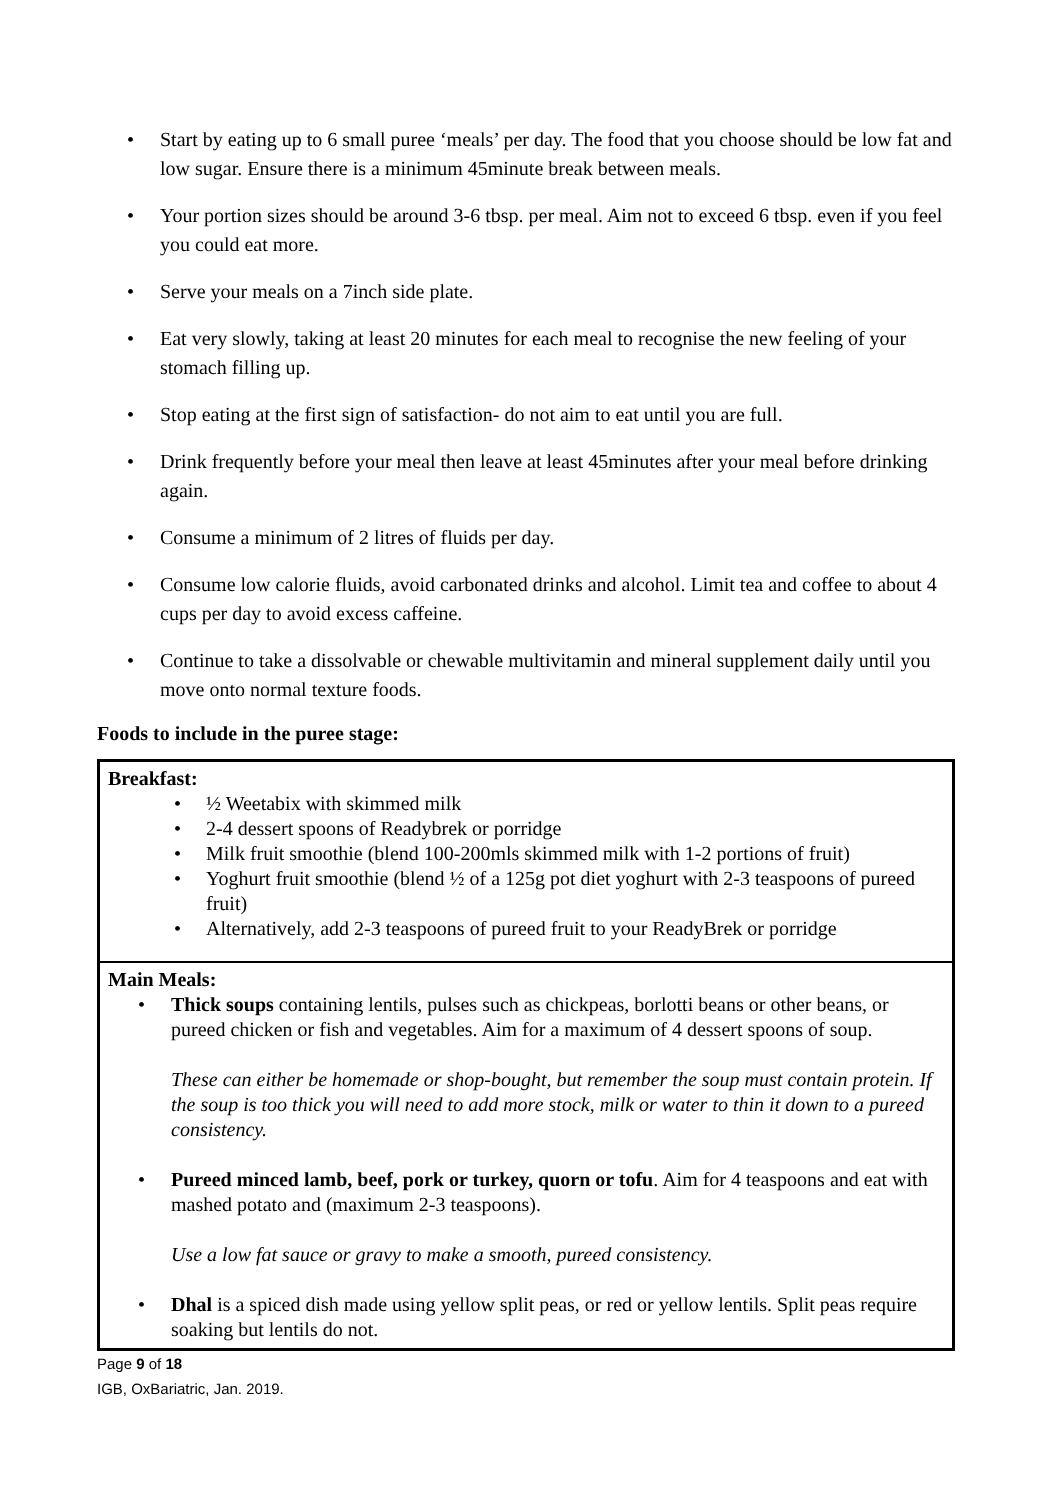• Start by eating up to 6 small puree ‘meals’ per day. The food that you choose should be low fat and low sugar. Ensure there is a minimum 45minute break between meals.
• Your portion sizes should be around 3-6 tbsp. per meal. Aim not to exceed 6 tbsp. even if you feel you could eat more.
• Serve your meals on a 7inch side plate.
• Eat very slowly, taking at least 20 minutes for each meal to recognise the new feeling of your stomach filling up.
• Stop eating at the first sign of satisfaction- do not aim to eat until you are full.
• Drink frequently before your meal then leave at least 45minutes after your meal before drinking again.
• Consume a minimum of 2 litres of fluids per day.
• Consume low calorie fluids, avoid carbonated drinks and alcohol. Limit tea and coffee to about 4 cups per day to avoid excess caffeine.
• Continue to take a dissolvable or chewable multivitamin and mineral supplement daily until you move onto normal texture foods.
Foods to include in the puree stage:
| Breakfast: • ½ Weetabix with skimmed milk • 2-4 dessert spoons of Readybrek or porridge • Milk fruit smoothie (blend 100-200mls skimmed milk with 1-2 portions of fruit) • Yoghurt fruit smoothie (blend ½ of a 125g pot diet yoghurt with 2-3 teaspoons of pureed fruit) • Alternatively, add 2-3 teaspoons of pureed fruit to your ReadyBrek or porridge |
| Main Meals: • Thick soups containing lentils, pulses such as chickpeas, borlotti beans or other beans, or pureed chicken or fish and vegetables. Aim for a maximum of 4 dessert spoons of soup. These can either be homemade or shop-bought, but remember the soup must contain protein. If the soup is too thick you will need to add more stock, milk or water to thin it down to a pureed consistency. • Pureed minced lamb, beef, pork or turkey, quorn or tofu . Aim for 4 teaspoons and eat with mashed potato and (maximum 2-3 teaspoons). Use a low fat sauce or gravy to make a smooth, pureed consistency. • Dhal is a spiced dish made using yellow split peas, or red or yellow lentils. Split peas require soaking but lentils do not. |
Page 9 of 18
IGB, OxBariatric, Jan. 2019.